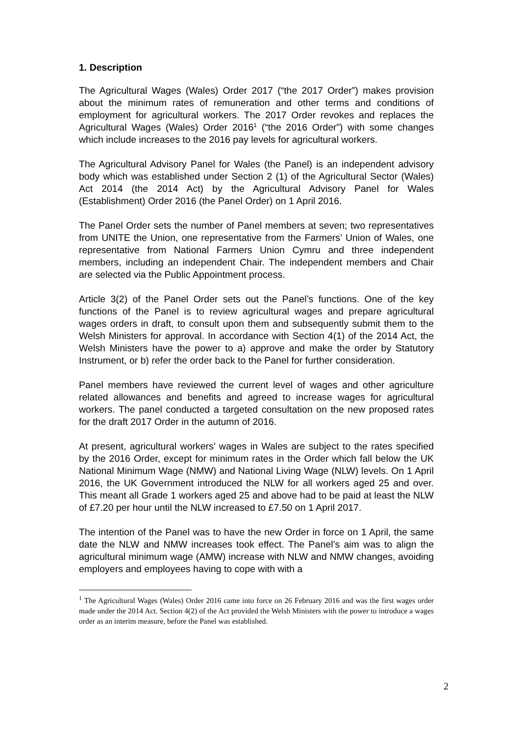1. Description
The Agricultural Wages (Wales) Order 2017 (“the 2017 Order”) makes provision about the minimum rates of remuneration and other terms and conditions of employment for agricultural workers. The 2017 Order revokes and replaces the Agricultural Wages (Wales) Order 2016<sup>1</sup> (“the 2016 Order”) with some changes which include increases to the 2016 pay levels for agricultural workers.
The Agricultural Advisory Panel for Wales (the Panel) is an independent advisory body which was established under Section 2 (1) of the Agricultural Sector (Wales) Act 2014 (the 2014 Act) by the Agricultural Advisory Panel for Wales (Establishment) Order 2016 (the Panel Order) on 1 April 2016.
The Panel Order sets the number of Panel members at seven; two representatives from UNITE the Union, one representative from the Farmers’ Union of Wales, one representative from National Farmers Union Cymru and three independent members, including an independent Chair. The independent members and Chair are selected via the Public Appointment process.
Article 3(2) of the Panel Order sets out the Panel’s functions. One of the key functions of the Panel is to review agricultural wages and prepare agricultural wages orders in draft, to consult upon them and subsequently submit them to the Welsh Ministers for approval. In accordance with Section 4(1) of the 2014 Act, the Welsh Ministers have the power to a) approve and make the order by Statutory Instrument, or b) refer the order back to the Panel for further consideration.
Panel members have reviewed the current level of wages and other agriculture related allowances and benefits and agreed to increase wages for agricultural workers. The panel conducted a targeted consultation on the new proposed rates for the draft 2017 Order in the autumn of 2016.
At present, agricultural workers’ wages in Wales are subject to the rates specified by the 2016 Order, except for minimum rates in the Order which fall below the UK National Minimum Wage (NMW) and National Living Wage (NLW) levels. On 1 April 2016, the UK Government introduced the NLW for all workers aged 25 and over. This meant all Grade 1 workers aged 25 and above had to be paid at least the NLW of £7.20 per hour until the NLW increased to £7.50 on 1 April 2017.
The intention of the Panel was to have the new Order in force on 1 April, the same date the NLW and NMW increases took effect. The Panel’s aim was to align the agricultural minimum wage (AMW) increase with NLW and NMW changes, avoiding employers and employees having to cope with with a
<sup>1</sup> The Agricultural Wages (Wales) Order 2016 came into force on 26 February 2016 and was the first wages order made under the 2014 Act. Section 4(2) of the Act provided the Welsh Ministers with the power to introduce a wages order as an interim measure, before the Panel was established.
2